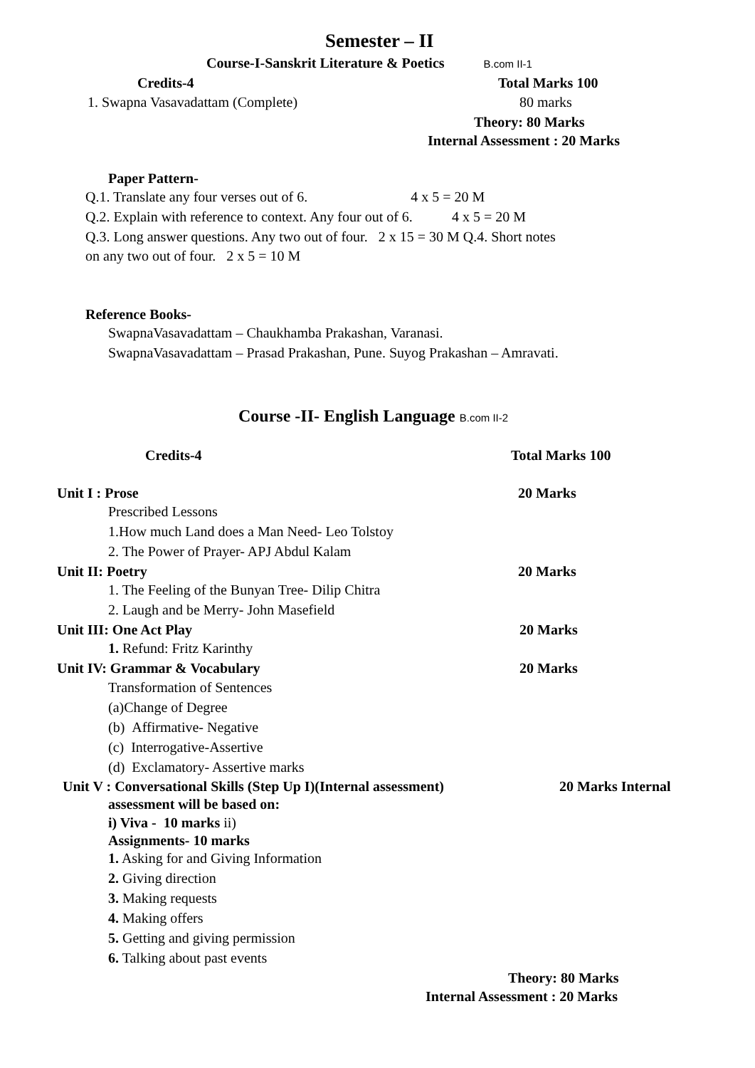Semester – II
Course-I-Sanskrit Literature & Poetics B.com II-1
Credits-4 Total Marks 100
1. Swapna Vasavadattam (Complete) 80 marks
Theory: 80 Marks
Internal Assessment : 20 Marks
Paper Pattern-
Q.1. Translate any four verses out of 6. 4 x 5 = 20 M
Q.2. Explain with reference to context. Any four out of 6. 4 x 5 = 20 M
Q.3. Long answer questions. Any two out of four. 2 x 15 = 30 M Q.4. Short notes
on any two out of four. 2 x 5 = 10 M
Reference Books-
SwapnaVasavadattam – Chaukhamba Prakashan, Varanasi.
SwapnaVasavadattam – Prasad Prakashan, Pune. Suyog Prakashan – Amravati.
Course -II- English Language B.com II-2
Credits-4 Total Marks 100
Unit I : Prose 20 Marks
Prescribed Lessons
1.How much Land does a Man Need- Leo Tolstoy
2. The Power of Prayer- APJ Abdul Kalam
Unit II: Poetry 20 Marks
1. The Feeling of the Bunyan Tree- Dilip Chitra
2. Laugh and be Merry- John Masefield
Unit III: One Act Play 20 Marks
1. Refund: Fritz Karinthy
Unit IV: Grammar & Vocabulary 20 Marks
Transformation of Sentences
(a)Change of Degree
(b) Affirmative- Negative
(c) Interrogative-Assertive
(d) Exclamatory- Assertive marks
Unit V : Conversational Skills (Step Up I)(Internal assessment) 20 Marks Internal
assessment will be based on:
i) Viva - 10 marks ii)
Assignments- 10 marks
1. Asking for and Giving Information
2. Giving direction
3. Making requests
4. Making offers
5. Getting and giving permission
6. Talking about past events
Theory: 80 Marks
Internal Assessment : 20 Marks